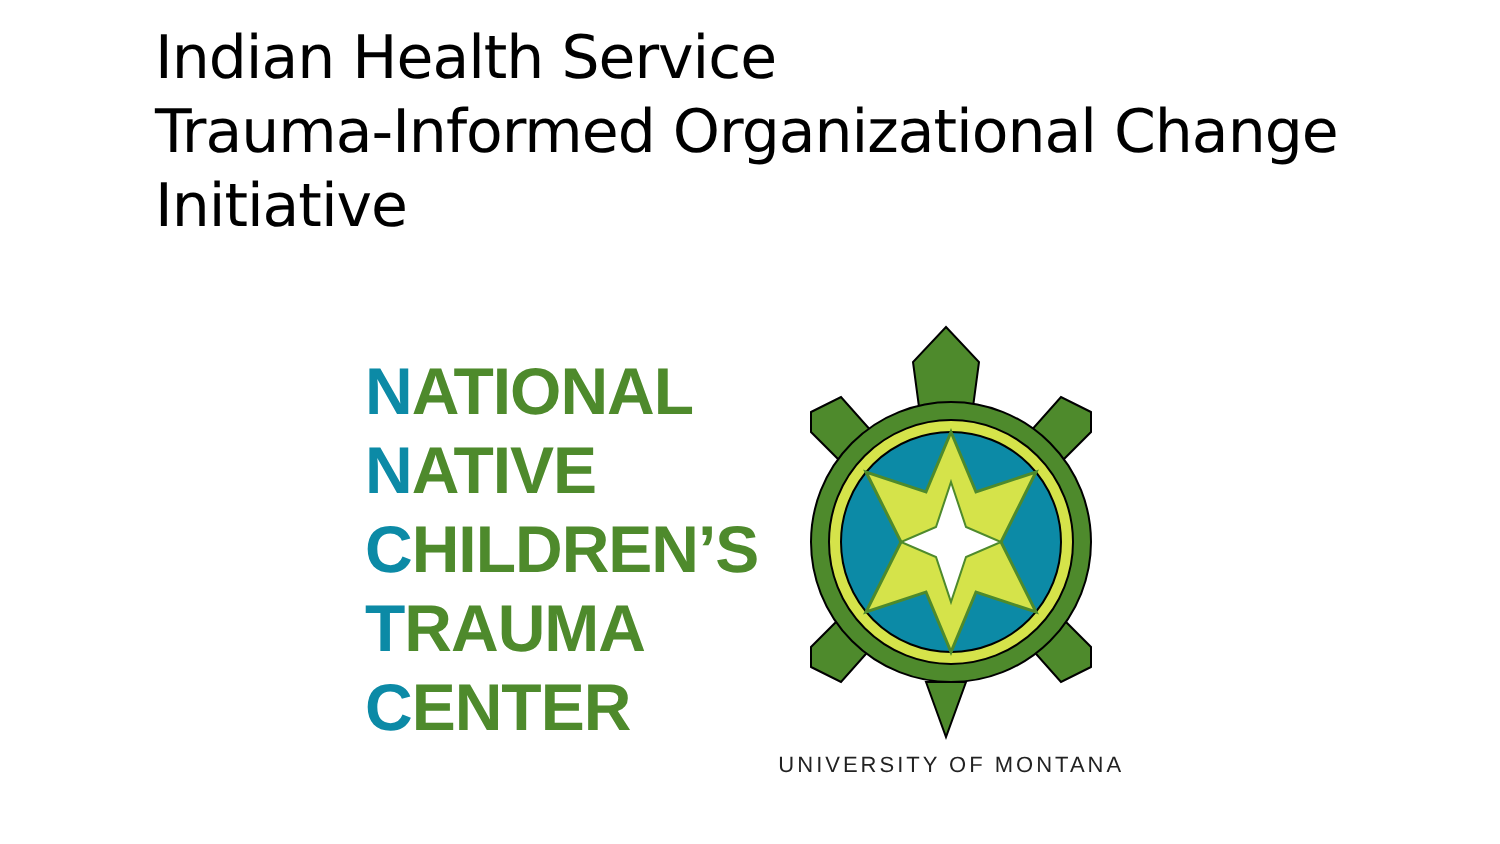Indian Health Service
Trauma-Informed Organizational Change
Initiative
NATIONAL
NATIVE
CHILDREN’S
TRAUMA
CENTER
UNIVERSITY OF MONTANA